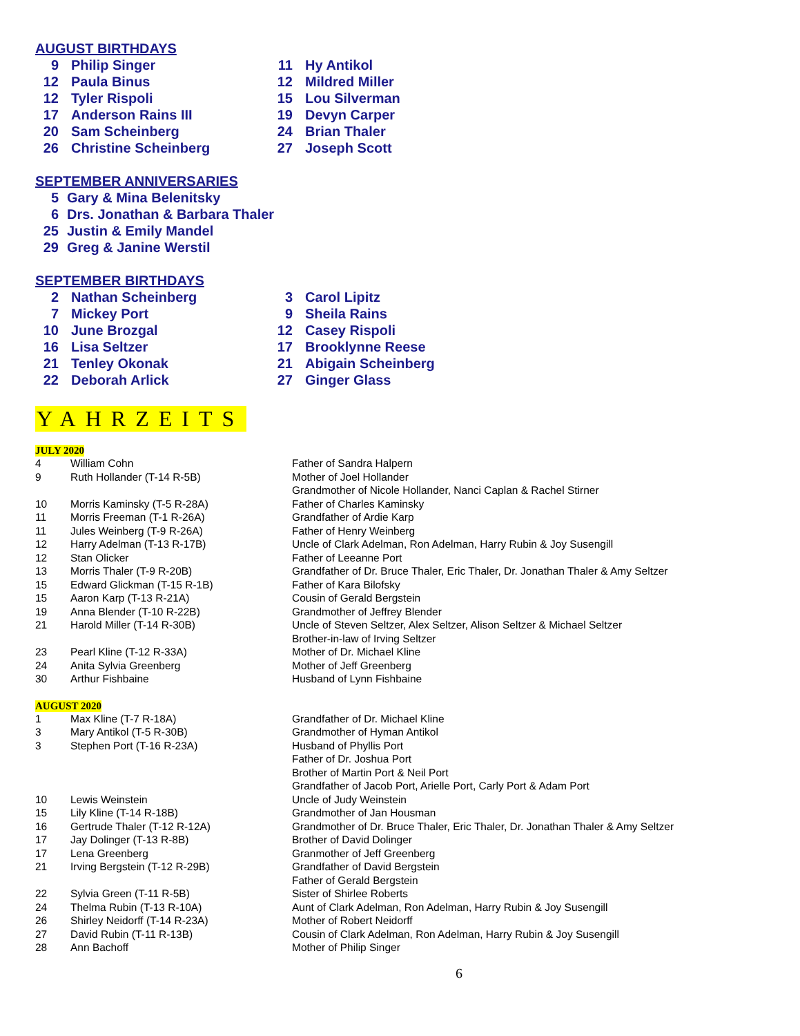AUGUST BIRTHDAYS
| 9 | Philip Singer | 11 | Hy Antikol |
| 12 | Paula Binus | 12 | Mildred Miller |
| 12 | Tyler Rispoli | 15 | Lou Silverman |
| 17 | Anderson Rains III | 19 | Devyn Carper |
| 20 | Sam Scheinberg | 24 | Brian Thaler |
| 26 | Christine Scheinberg | 27 | Joseph Scott |
SEPTEMBER ANNIVERSARIES
| 5 | Gary & Mina Belenitsky |
| 6 | Drs. Jonathan & Barbara Thaler |
| 25 | Justin & Emily Mandel |
| 29 | Greg & Janine Werstil |
SEPTEMBER BIRTHDAYS
| 2 | Nathan Scheinberg | 3 | Carol Lipitz |
| 7 | Mickey Port | 9 | Sheila Rains |
| 10 | June Brozgal | 12 | Casey Rispoli |
| 16 | Lisa Seltzer | 17 | Brooklynne Reese |
| 21 | Tenley Okonak | 21 | Abigain Scheinberg |
| 22 | Deborah Arlick | 27 | Ginger Glass |
YAHRZEITS
JULY 2020
| 4 | William Cohn | Father of Sandra Halpern |
| 9 | Ruth Hollander (T-14 R-5B) | Mother of Joel Hollander Grandmother of Nicole Hollander, Nanci Caplan & Rachel Stirner |
| 10 | Morris Kaminsky (T-5 R-28A) | Father of Charles Kaminsky |
| 11 | Morris Freeman (T-1 R-26A) | Grandfather of Ardie Karp |
| 11 | Jules Weinberg (T-9 R-26A) | Father of Henry Weinberg |
| 12 | Harry Adelman (T-13 R-17B) | Uncle of Clark Adelman, Ron Adelman, Harry Rubin & Joy Susengill |
| 12 | Stan Olicker | Father of Leeanne Port |
| 13 | Morris Thaler (T-9 R-20B) | Grandfather of Dr. Bruce Thaler, Eric Thaler, Dr. Jonathan Thaler & Amy Seltzer |
| 15 | Edward Glickman (T-15 R-1B) | Father of Kara Bilofsky |
| 15 | Aaron Karp (T-13 R-21A) | Cousin of Gerald Bergstein |
| 19 | Anna Blender (T-10 R-22B) | Grandmother of Jeffrey Blender |
| 21 | Harold Miller (T-14 R-30B) | Uncle of Steven Seltzer, Alex Seltzer, Alison Seltzer & Michael Seltzer Brother-in-law of Irving Seltzer |
| 23 | Pearl Kline (T-12 R-33A) | Mother of Dr. Michael Kline |
| 24 | Anita Sylvia Greenberg | Mother of Jeff Greenberg |
| 30 | Arthur Fishbaine | Husband of Lynn Fishbaine |
AUGUST 2020
| 1 | Max Kline (T-7 R-18A) | Grandfather of Dr. Michael Kline |
| 3 | Mary Antikol (T-5 R-30B) | Grandmother of Hyman Antikol |
| 3 | Stephen Port (T-16 R-23A) | Husband of Phyllis Port Father of Dr. Joshua Port Brother of Martin Port & Neil Port Grandfather of Jacob Port, Arielle Port, Carly Port & Adam Port |
| 10 | Lewis Weinstein | Uncle of Judy Weinstein |
| 15 | Lily Kline (T-14 R-18B) | Grandmother of Jan Housman |
| 16 | Gertrude Thaler (T-12 R-12A) | Grandmother of Dr. Bruce Thaler, Eric Thaler, Dr. Jonathan Thaler & Amy Seltzer |
| 17 | Jay Dolinger (T-13 R-8B) | Brother of David Dolinger |
| 17 | Lena Greenberg | Granmother of Jeff Greenberg |
| 21 | Irving Bergstein (T-12 R-29B) | Grandfather of David Bergstein Father of Gerald Bergstein |
| 22 | Sylvia Green (T-11 R-5B) | Sister of Shirlee Roberts |
| 24 | Thelma Rubin (T-13 R-10A) | Aunt of Clark Adelman, Ron Adelman, Harry Rubin & Joy Susengill |
| 26 | Shirley Neidorff (T-14 R-23A) | Mother of Robert Neidorff |
| 27 | David Rubin (T-11 R-13B) | Cousin of Clark Adelman, Ron Adelman, Harry Rubin & Joy Susengill |
| 28 | Ann Bachoff | Mother of Philip Singer |
6